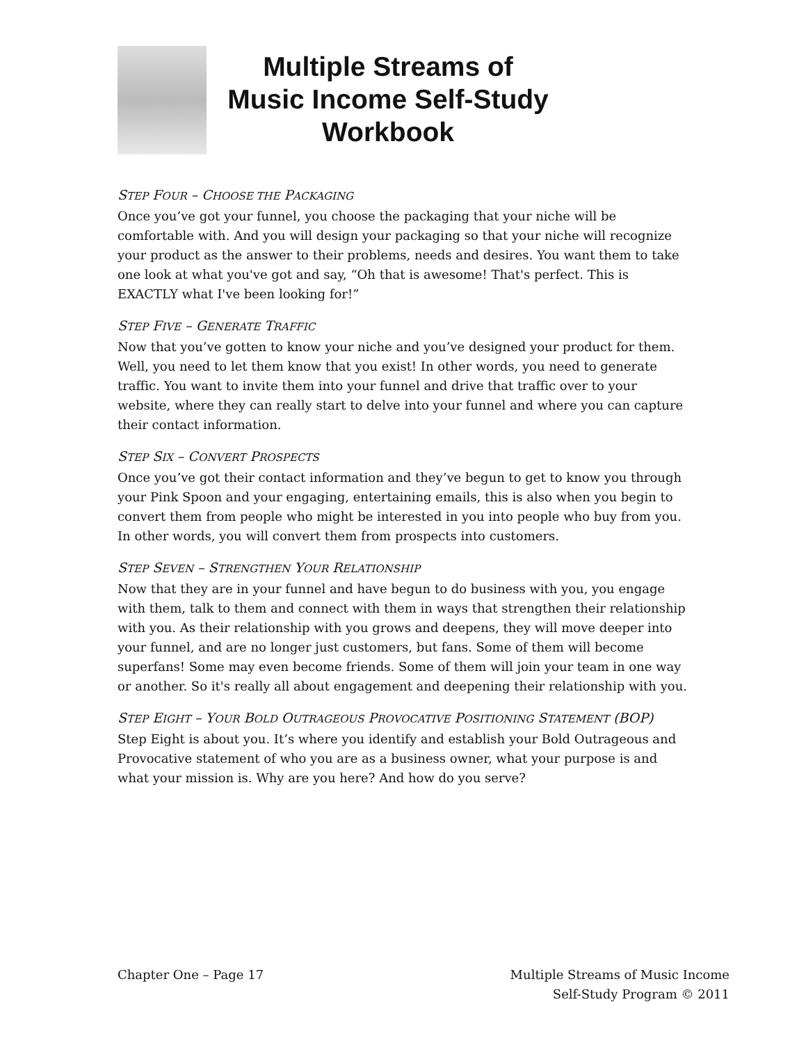Multiple Streams of
Music Income Self-Study
Workbook
STEP FOUR – CHOOSE THE PACKAGING
Once you’ve got your funnel, you choose the packaging that your niche will be comfortable with. And you will design your packaging so that your niche will recognize your product as the answer to their problems, needs and desires. You want them to take one look at what you've got and say, “Oh that is awesome! That's perfect. This is EXACTLY what I've been looking for!”
STEP FIVE – GENERATE TRAFFIC
Now that you’ve gotten to know your niche and you’ve designed your product for them. Well, you need to let them know that you exist! In other words, you need to generate traffic. You want to invite them into your funnel and drive that traffic over to your website, where they can really start to delve into your funnel and where you can capture their contact information.
STEP SIX – CONVERT PROSPECTS
Once you’ve got their contact information and they’ve begun to get to know you through your Pink Spoon and your engaging, entertaining emails, this is also when you begin to convert them from people who might be interested in you into people who buy from you. In other words, you will convert them from prospects into customers.
STEP SEVEN – STRENGTHEN YOUR RELATIONSHIP
Now that they are in your funnel and have begun to do business with you, you engage with them, talk to them and connect with them in ways that strengthen their relationship with you. As their relationship with you grows and deepens, they will move deeper into your funnel, and are no longer just customers, but fans. Some of them will become superfans! Some may even become friends. Some of them will join your team in one way or another. So it's really all about engagement and deepening their relationship with you.
STEP EIGHT – YOUR BOLD OUTRAGEOUS PROVOCATIVE POSITIONING STATEMENT (BOP)
Step Eight is about you. It’s where you identify and establish your Bold Outrageous and Provocative statement of who you are as a business owner, what your purpose is and what your mission is. Why are you here? And how do you serve?
Chapter One – Page 17 Multiple Streams of Music Income
Self-Study Program © 2011